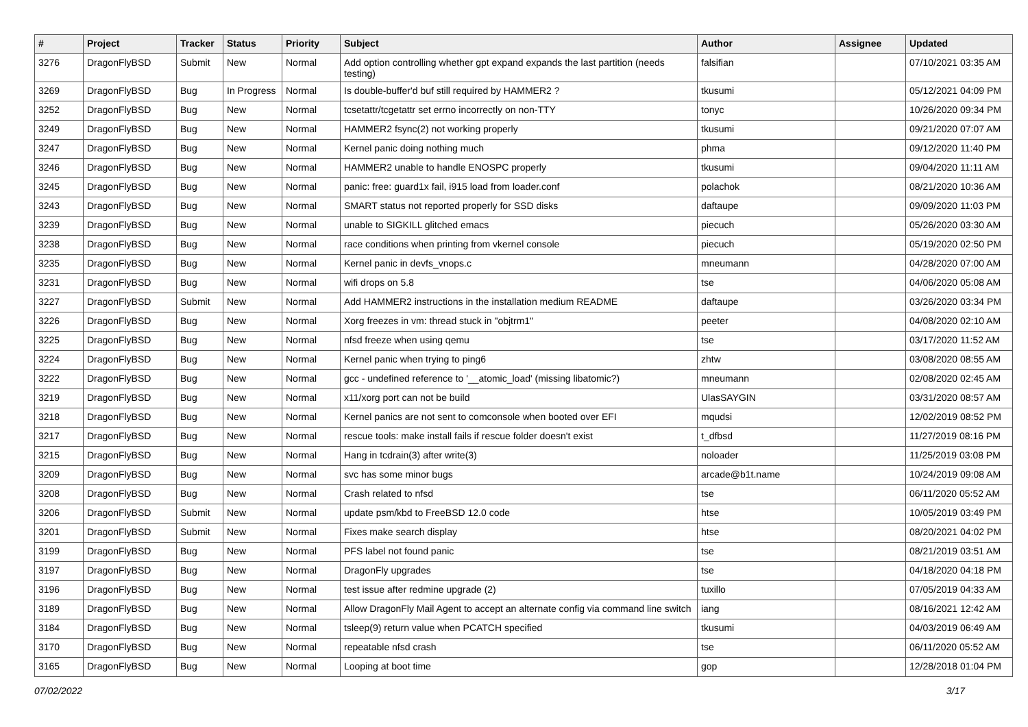| # | Project | Tracker | Status | Priority | Subject | Author | Assignee | Updated |
| --- | --- | --- | --- | --- | --- | --- | --- | --- |
| 3276 | DragonFlyBSD | Submit | New | Normal | Add option controlling whether gpt expand expands the last partition (needs testing) | falsifian | | 07/10/2021 03:35 AM |
| 3269 | DragonFlyBSD | Bug | In Progress | Normal | Is double-buffer'd buf still required by HAMMER2 ? | tkusumi | | 05/12/2021 04:09 PM |
| 3252 | DragonFlyBSD | Bug | New | Normal | tcsetattr/tcgetattr set errno incorrectly on non-TTY | tonyc | | 10/26/2020 09:34 PM |
| 3249 | DragonFlyBSD | Bug | New | Normal | HAMMER2 fsync(2) not working properly | tkusumi | | 09/21/2020 07:07 AM |
| 3247 | DragonFlyBSD | Bug | New | Normal | Kernel panic doing nothing much | phma | | 09/12/2020 11:40 PM |
| 3246 | DragonFlyBSD | Bug | New | Normal | HAMMER2 unable to handle ENOSPC properly | tkusumi | | 09/04/2020 11:11 AM |
| 3245 | DragonFlyBSD | Bug | New | Normal | panic: free: guard1x fail, i915 load from loader.conf | polachok | | 08/21/2020 10:36 AM |
| 3243 | DragonFlyBSD | Bug | New | Normal | SMART status not reported properly for SSD disks | daftaupe | | 09/09/2020 11:03 PM |
| 3239 | DragonFlyBSD | Bug | New | Normal | unable to SIGKILL glitched emacs | piecuch | | 05/26/2020 03:30 AM |
| 3238 | DragonFlyBSD | Bug | New | Normal | race conditions when printing from vkernel console | piecuch | | 05/19/2020 02:50 PM |
| 3235 | DragonFlyBSD | Bug | New | Normal | Kernel panic in devfs_vnops.c | mneumann | | 04/28/2020 07:00 AM |
| 3231 | DragonFlyBSD | Bug | New | Normal | wifi drops on 5.8 | tse | | 04/06/2020 05:08 AM |
| 3227 | DragonFlyBSD | Submit | New | Normal | Add HAMMER2 instructions in the installation medium README | daftaupe | | 03/26/2020 03:34 PM |
| 3226 | DragonFlyBSD | Bug | New | Normal | Xorg freezes in vm: thread stuck in "objtrm1" | peeter | | 04/08/2020 02:10 AM |
| 3225 | DragonFlyBSD | Bug | New | Normal | nfsd freeze when using qemu | tse | | 03/17/2020 11:52 AM |
| 3224 | DragonFlyBSD | Bug | New | Normal | Kernel panic when trying to ping6 | zhtw | | 03/08/2020 08:55 AM |
| 3222 | DragonFlyBSD | Bug | New | Normal | gcc - undefined reference to '__atomic_load' (missing libatomic?) | mneumann | | 02/08/2020 02:45 AM |
| 3219 | DragonFlyBSD | Bug | New | Normal | x11/xorg port can not be build | UlasSAYGIN | | 03/31/2020 08:57 AM |
| 3218 | DragonFlyBSD | Bug | New | Normal | Kernel panics are not sent to comconsole when booted over EFI | mqudsi | | 12/02/2019 08:52 PM |
| 3217 | DragonFlyBSD | Bug | New | Normal | rescue tools: make install fails if rescue folder doesn't exist | t_dfbsd | | 11/27/2019 08:16 PM |
| 3215 | DragonFlyBSD | Bug | New | Normal | Hang in tcdrain(3) after write(3) | noloader | | 11/25/2019 03:08 PM |
| 3209 | DragonFlyBSD | Bug | New | Normal | svc has some minor bugs | arcade@b1t.name | | 10/24/2019 09:08 AM |
| 3208 | DragonFlyBSD | Bug | New | Normal | Crash related to nfsd | tse | | 06/11/2020 05:52 AM |
| 3206 | DragonFlyBSD | Submit | New | Normal | update psm/kbd to FreeBSD 12.0 code | htse | | 10/05/2019 03:49 PM |
| 3201 | DragonFlyBSD | Submit | New | Normal | Fixes make search display | htse | | 08/20/2021 04:02 PM |
| 3199 | DragonFlyBSD | Bug | New | Normal | PFS label not found panic | tse | | 08/21/2019 03:51 AM |
| 3197 | DragonFlyBSD | Bug | New | Normal | DragonFly upgrades | tse | | 04/18/2020 04:18 PM |
| 3196 | DragonFlyBSD | Bug | New | Normal | test issue after redmine upgrade (2) | tuxillo | | 07/05/2019 04:33 AM |
| 3189 | DragonFlyBSD | Bug | New | Normal | Allow DragonFly Mail Agent to accept an alternate config via command line switch | iang | | 08/16/2021 12:42 AM |
| 3184 | DragonFlyBSD | Bug | New | Normal | tsleep(9) return value when PCATCH specified | tkusumi | | 04/03/2019 06:49 AM |
| 3170 | DragonFlyBSD | Bug | New | Normal | repeatable nfsd crash | tse | | 06/11/2020 05:52 AM |
| 3165 | DragonFlyBSD | Bug | New | Normal | Looping at boot time | gop | | 12/28/2018 01:04 PM |
07/02/2022 3/17